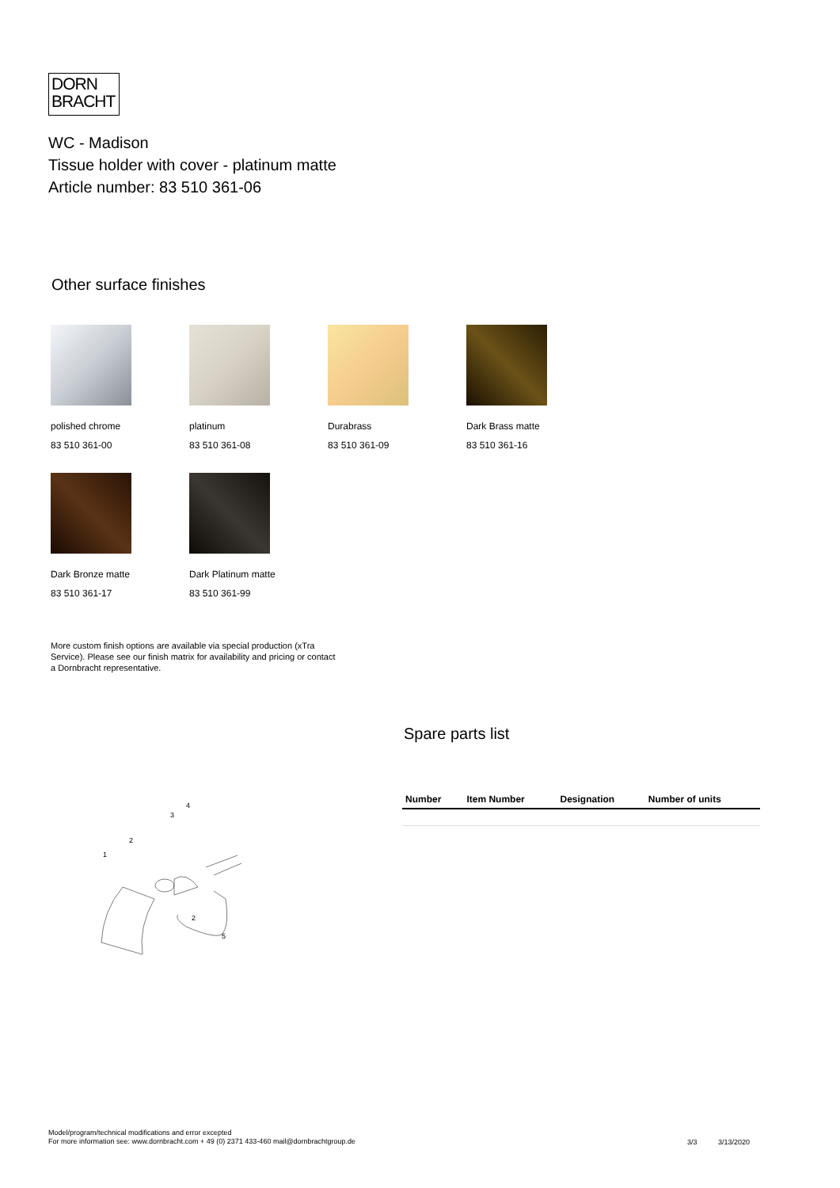DORN
BRACHT
WC - Madison
Tissue holder with cover - platinum matte
Article number: 83 510 361-06
Other surface finishes
polished chrome
83 510 361-00
platinum
83 510 361-08
Durabrass
83 510 361-09
Dark Brass matte
83 510 361-16
Dark Bronze matte
83 510 361-17
Dark Platinum matte
83 510 361-99
More custom finish options are available via special production (xTra Service). Please see our finish matrix for availability and pricing or contact a Dornbracht representative.
1
2
3
4
2
5
Spare parts list
| Number | Item Number | Designation | Number of units |
| --- | --- | --- | --- |
Model/program/technical modifications and error excepted
For more information see: www.dornbracht.com + 49 (0) 2371 433-460 mail@dornbrachtgroup.de
3/3 3/13/2020